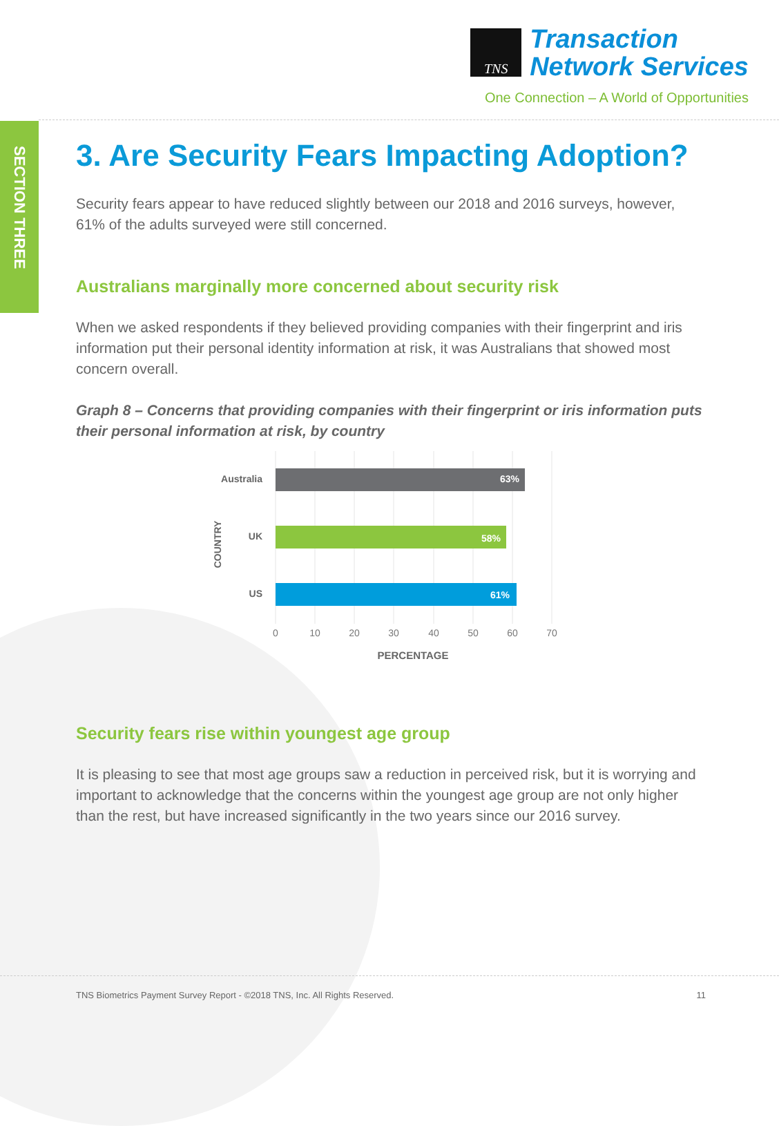TNS
Transaction
Network Services
One Connection – A World of Opportunities
SECTION THREE
3. Are Security Fears Impacting Adoption?
Security fears appear to have reduced slightly between our 2018 and 2016 surveys, however, 61% of the adults surveyed were still concerned.
Australians marginally more concerned about security risk
When we asked respondents if they believed providing companies with their fingerprint and iris information put their personal identity information at risk, it was Australians that showed most concern overall.
Graph 8 – Concerns that providing companies with their fingerprint or iris information puts their personal information at risk, by country
Australia
UK
US
63%
58%
61%
COUNTRY
PERCENTAGE
0
10
20
30
40
50
60
70
Security fears rise within youngest age group
It is pleasing to see that most age groups saw a reduction in perceived risk, but it is worrying and important to acknowledge that the concerns within the youngest age group are not only higher than the rest, but have increased significantly in the two years since our 2016 survey.
TNS Biometrics Payment Survey Report - ©2018 TNS, Inc. All Rights Reserved. 11